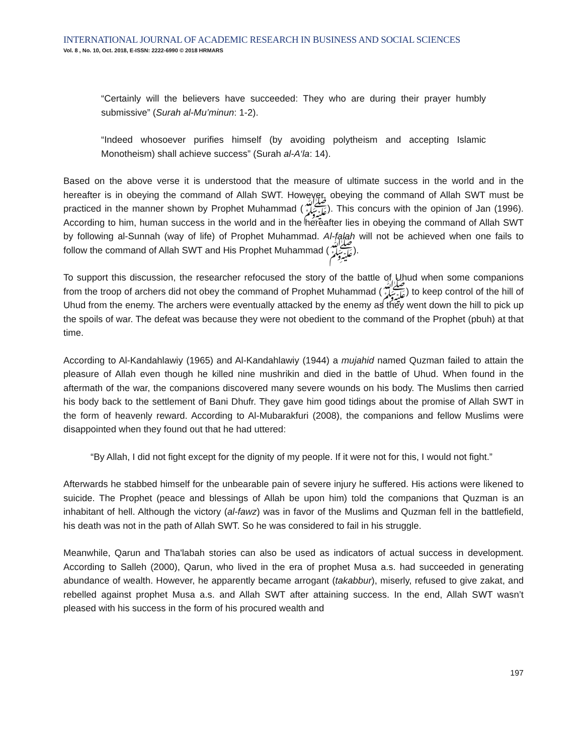INTERNATIONAL JOURNAL OF ACADEMIC RESEARCH IN BUSINESS AND SOCIAL SCIENCES
Vol. 8 , No. 10, Oct. 2018, E-ISSN: 2222-6990 © 2018 HRMARS
“Certainly will the believers have succeeded: They who are during their prayer humbly submissive” (Surah al-Mu’minun: 1-2).
“Indeed whosoever purifies himself (by avoiding polytheism and accepting Islamic Monotheism) shall achieve success” (Surah al-A‘la: 14).
Based on the above verse it is understood that the measure of ultimate success in the world and in the hereafter is in obeying the command of Allah SWT. However, obeying the command of Allah SWT must be practiced in the manner shown by Prophet Muhammad (ﷺ). This concurs with the opinion of Jan (1996). According to him, human success in the world and in the hereafter lies in obeying the command of Allah SWT by following al-Sunnah (way of life) of Prophet Muhammad. Al-falah will not be achieved when one fails to follow the command of Allah SWT and His Prophet Muhammad (ﷺ).
To support this discussion, the researcher refocused the story of the battle of Uhud when some companions from the troop of archers did not obey the command of Prophet Muhammad (ﷺ) to keep control of the hill of Uhud from the enemy. The archers were eventually attacked by the enemy as they went down the hill to pick up the spoils of war. The defeat was because they were not obedient to the command of the Prophet (pbuh) at that time.
According to Al-Kandahlawiy (1965) and Al-Kandahlawiy (1944) a mujahid named Quzman failed to attain the pleasure of Allah even though he killed nine mushrikin and died in the battle of Uhud. When found in the aftermath of the war, the companions discovered many severe wounds on his body. The Muslims then carried his body back to the settlement of Bani Dhufr. They gave him good tidings about the promise of Allah SWT in the form of heavenly reward. According to Al-Mubarakfuri (2008), the companions and fellow Muslims were disappointed when they found out that he had uttered:
“By Allah, I did not fight except for the dignity of my people. If it were not for this, I would not fight.”
Afterwards he stabbed himself for the unbearable pain of severe injury he suffered. His actions were likened to suicide. The Prophet (peace and blessings of Allah be upon him) told the companions that Quzman is an inhabitant of hell. Although the victory (al-fawz) was in favor of the Muslims and Quzman fell in the battlefield, his death was not in the path of Allah SWT. So he was considered to fail in his struggle.
Meanwhile, Qarun and Tha'labah stories can also be used as indicators of actual success in development. According to Salleh (2000), Qarun, who lived in the era of prophet Musa a.s. had succeeded in generating abundance of wealth. However, he apparently became arrogant (takabbur), miserly, refused to give zakat, and rebelled against prophet Musa a.s. and Allah SWT after attaining success. In the end, Allah SWT wasn’t pleased with his success in the form of his procured wealth and
197